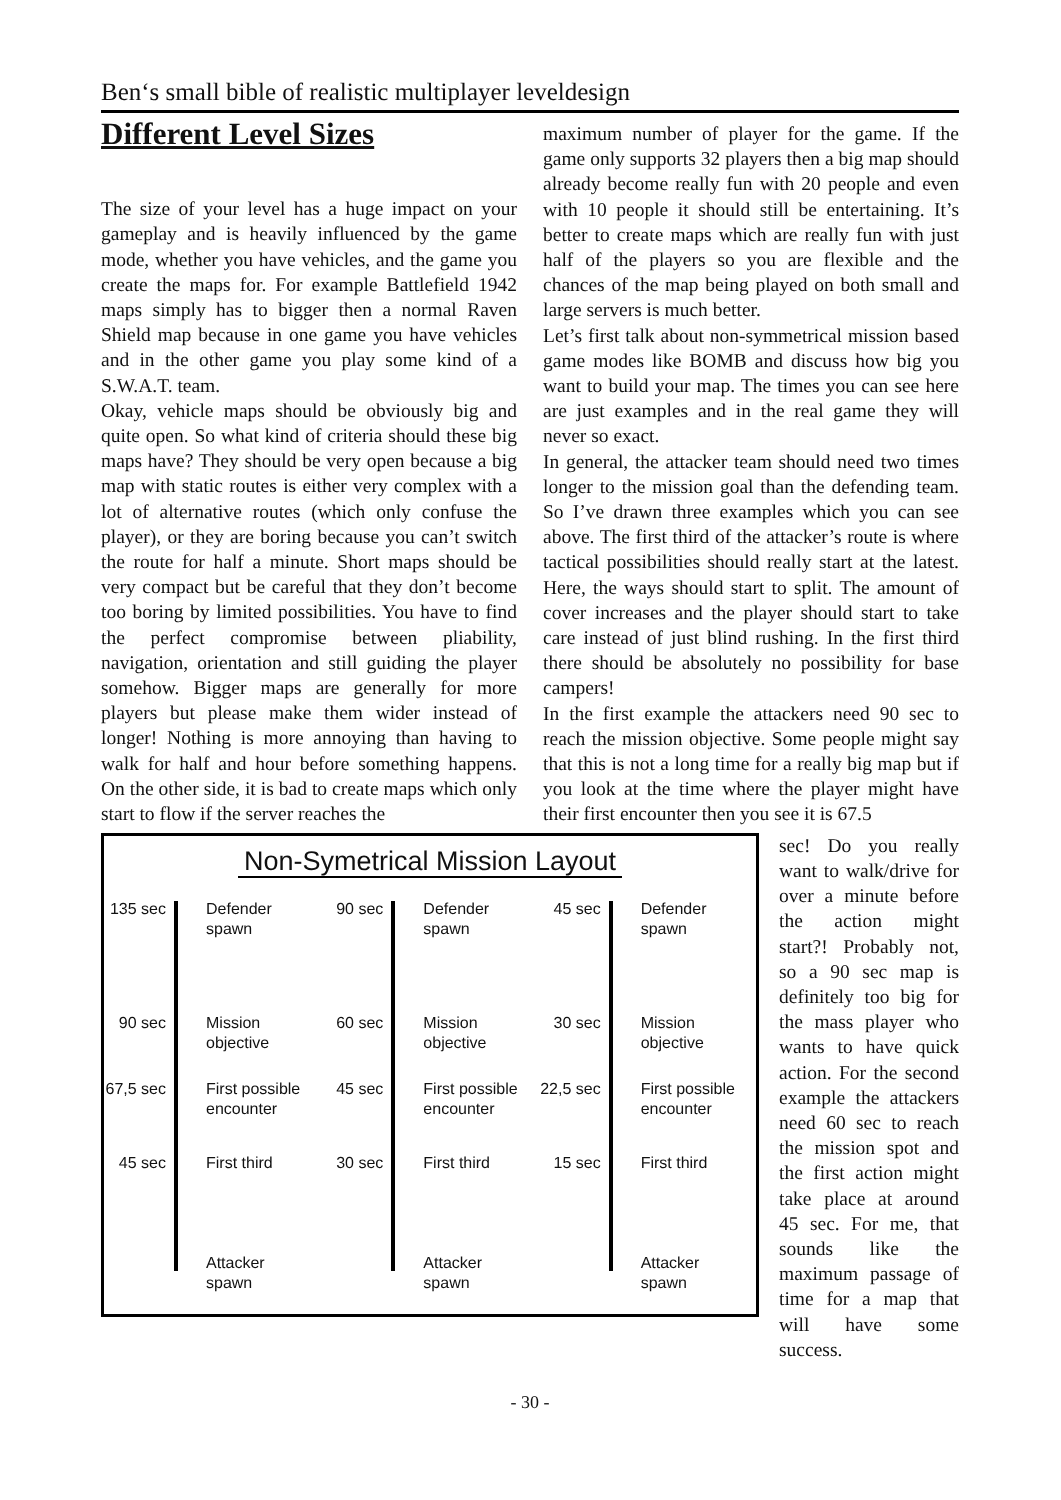Ben‘s small bible of realistic multiplayer leveldesign
Different Level Sizes
The size of your level has a huge impact on your gameplay and is heavily influenced by the game mode, whether you have vehicles, and the game you create the maps for. For example Battlefield 1942 maps simply has to bigger then a normal Raven Shield map because in one game you have vehicles and in the other game you play some kind of a S.W.A.T. team.
Okay, vehicle maps should be obviously big and quite open. So what kind of criteria should these big maps have? They should be very open because a big map with static routes is either very complex with a lot of alternative routes (which only confuse the player), or they are boring because you can’t switch the route for half a minute. Short maps should be very compact but be careful that they don’t become too boring by limited possibilities. You have to find the perfect compromise between pliability, navigation, orientation and still guiding the player somehow. Bigger maps are generally for more players but please make them wider instead of longer! Nothing is more annoying than having to walk for half and hour before something happens. On the other side, it is bad to create maps which only start to flow if the server reaches the
maximum number of player for the game. If the game only supports 32 players then a big map should already become really fun with 20 people and even with 10 people it should still be entertaining. It’s better to create maps which are really fun with just half of the players so you are flexible and the chances of the map being played on both small and large servers is much better.
Let’s first talk about non-symmetrical mission based game modes like BOMB and discuss how big you want to build your map. The times you can see here are just examples and in the real game they will never so exact.
In general, the attacker team should need two times longer to the mission goal than the defending team. So I’ve drawn three examples which you can see above. The first third of the attacker’s route is where tactical possibilities should really start at the latest. Here, the ways should start to split. The amount of cover increases and the player should start to take care instead of just blind rushing. In the first third there should be absolutely no possibility for base campers!
In the first example the attackers need 90 sec to reach the mission objective. Some people might say that this is not a long time for a really big map but if you look at the time where the player might have their first encounter then you see it is 67.5
Non-Symetrical Mission Layout
135 sec Defender
spawn
90 sec Mission
objective
67,5 sec First possible
encounter
45 sec First third
Attacker
spawn
90 sec Defender
spawn
60 sec Mission
objective
45 sec First possible
encounter
30 sec First third
Attacker
spawn
45 sec Defender
spawn
30 sec Mission
objective
22,5 sec First possible
encounter
15 sec First third
Attacker
spawn
sec! Do you really want to walk/drive for over a minute before the action might start?! Probably not, so a 90 sec map is definitely too big for the mass player who wants to have quick action. For the second example the attackers need 60 sec to reach the mission spot and the first action might take place at around 45 sec. For me, that sounds like the maximum passage of time for a map that will have some success.
- 30 -